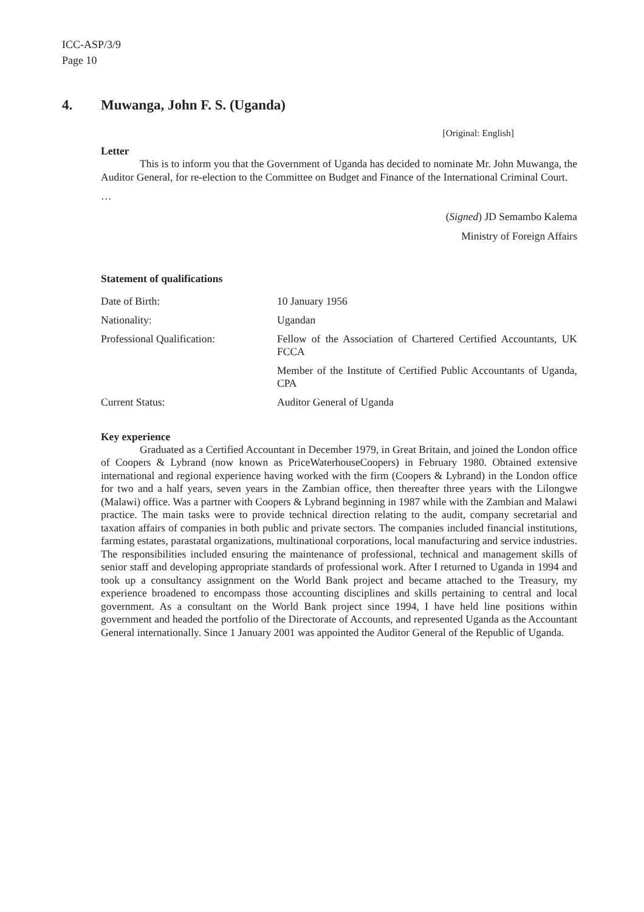ICC-ASP/3/9
Page 10
4. Muwanga, John F. S. (Uganda)
[Original: English]
Letter
This is to inform you that the Government of Uganda has decided to nominate Mr. John Muwanga, the Auditor General, for re-election to the Committee on Budget and Finance of the International Criminal Court.
…
(Signed) JD Semambo Kalema
Ministry of Foreign Affairs
Statement of qualifications
| Date of Birth: | 10 January 1956 |
| Nationality: | Ugandan |
| Professional Qualification: | Fellow of the Association of Chartered Certified Accountants, UK FCCA |
| | Member of the Institute of Certified Public Accountants of Uganda, CPA |
| Current Status: | Auditor General of Uganda |
Key experience
Graduated as a Certified Accountant in December 1979, in Great Britain, and joined the London office of Coopers & Lybrand (now known as PriceWaterhouseCoopers) in February 1980. Obtained extensive international and regional experience having worked with the firm (Coopers & Lybrand) in the London office for two and a half years, seven years in the Zambian office, then thereafter three years with the Lilongwe (Malawi) office. Was a partner with Coopers & Lybrand beginning in 1987 while with the Zambian and Malawi practice. The main tasks were to provide technical direction relating to the audit, company secretarial and taxation affairs of companies in both public and private sectors. The companies included financial institutions, farming estates, parastatal organizations, multinational corporations, local manufacturing and service industries. The responsibilities included ensuring the maintenance of professional, technical and management skills of senior staff and developing appropriate standards of professional work. After I returned to Uganda in 1994 and took up a consultancy assignment on the World Bank project and became attached to the Treasury, my experience broadened to encompass those accounting disciplines and skills pertaining to central and local government. As a consultant on the World Bank project since 1994, I have held line positions within government and headed the portfolio of the Directorate of Accounts, and represented Uganda as the Accountant General internationally. Since 1 January 2001 was appointed the Auditor General of the Republic of Uganda.